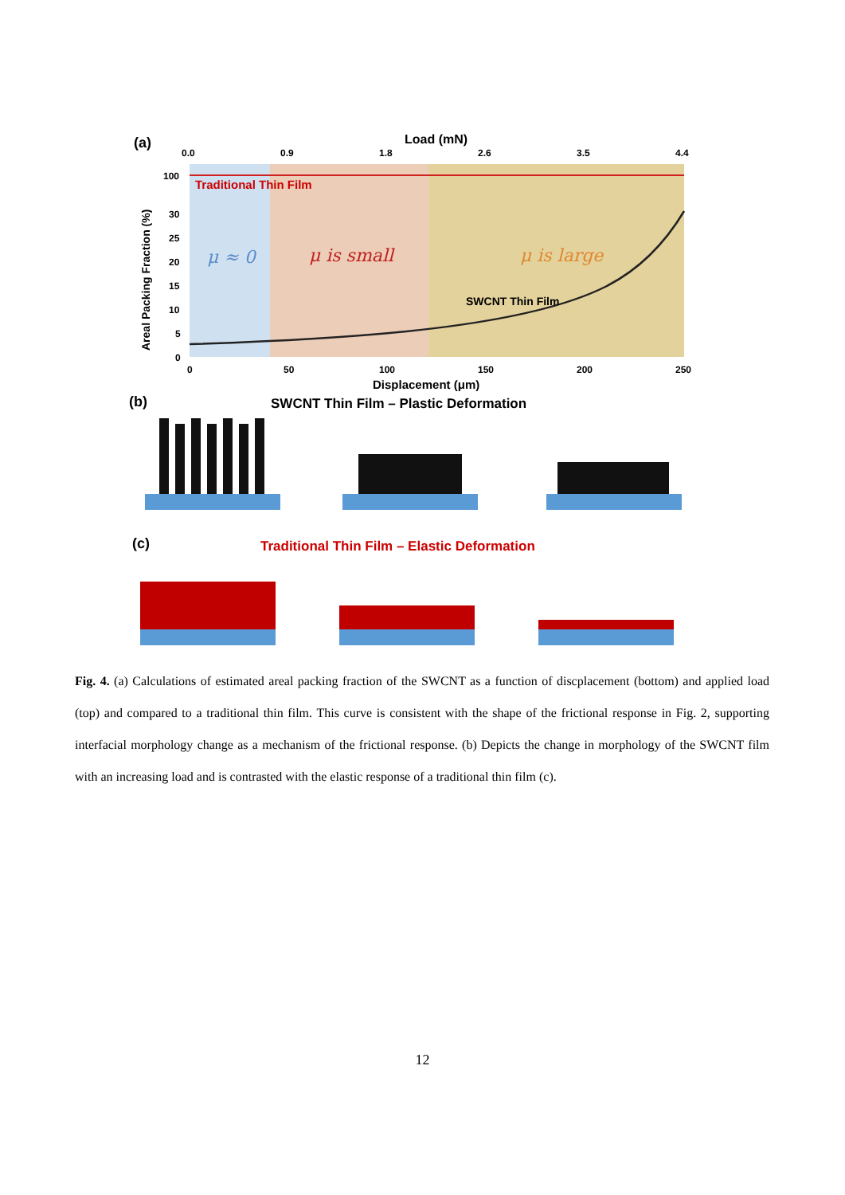(a)
Load (mN)
0.0
0.9
1.8
2.6
3.5
4.4
Traditional Thin Film
SWCNT Thin Film
μ ≈ 0
μ is small
μ is large
100
30
25
20
15
10
5
0
Areal Packing Fraction (%)
0
50
100
150
200
250
Displacement (μm)
(b)
SWCNT Thin Film – Plastic Deformation
(c)
Traditional Thin Film – Elastic Deformation
Fig. 4. (a) Calculations of estimated areal packing fraction of the SWCNT as a function of discplacement (bottom) and applied load (top) and compared to a traditional thin film. This curve is consistent with the shape of the frictional response in Fig. 2, supporting interfacial morphology change as a mechanism of the frictional response. (b) Depicts the change in morphology of the SWCNT film with an increasing load and is contrasted with the elastic response of a traditional thin film (c).
12